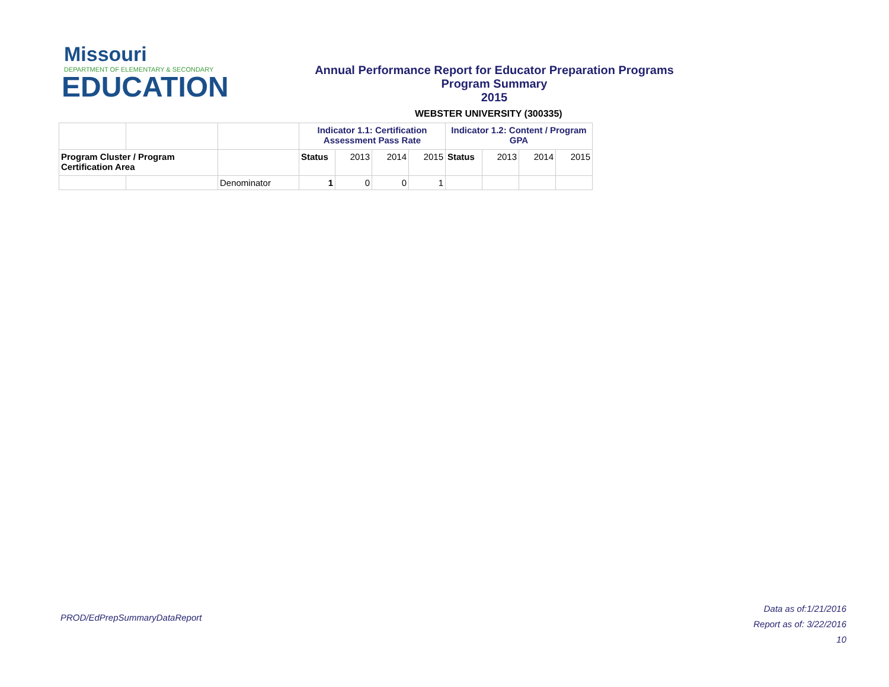Missouri
DEPARTMENT OF ELEMENTARY & SECONDARY
EDUCATION
Annual Performance Report for Educator Preparation Programs
Program Summary
2015
WEBSTER UNIVERSITY (300335)
| | | | Indicator 1.1: Certification Assessment Pass Rate | | | | Indicator 1.2: Content / Program GPA | | | |
| Program Cluster / Program Certification Area | | | Status | 2013 | 2014 | 2015 | Status | 2013 | 2014 | 2015 |
| | | Denominator | 1 | 0 | 0 | 1 | | | | |
PROD/EdPrepSummaryDataReport
Data as of:1/21/2016
Report as of: 3/22/2016
10